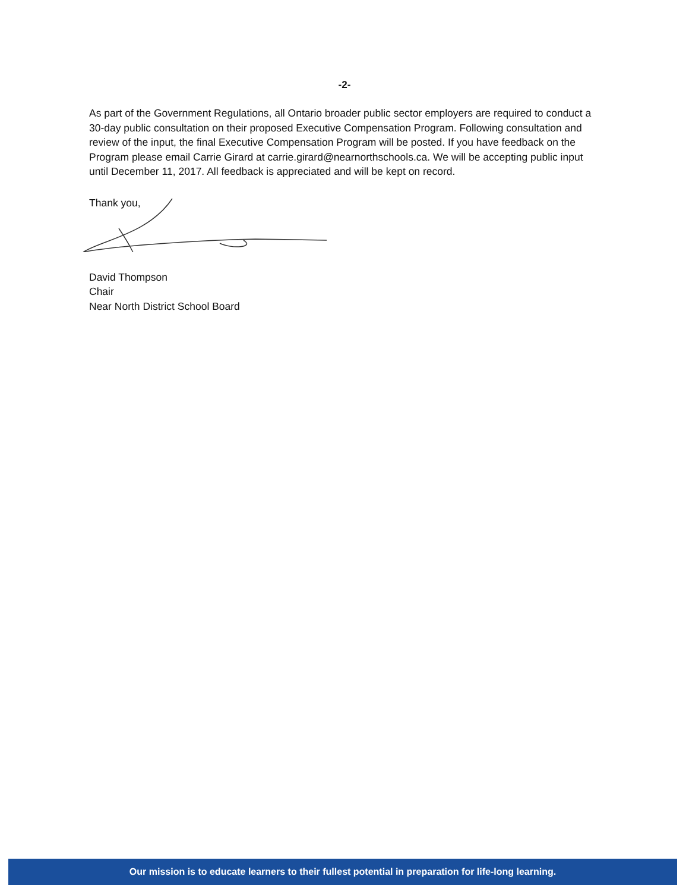-2-
As part of the Government Regulations, all Ontario broader public sector employers are required to conduct a 30-day public consultation on their proposed Executive Compensation Program. Following consultation and review of the input, the final Executive Compensation Program will be posted. If you have feedback on the Program please email Carrie Girard at carrie.girard@nearnorthschools.ca. We will be accepting public input until December 11, 2017. All feedback is appreciated and will be kept on record.
Thank you,
David Thompson
Chair
Near North District School Board
Our mission is to educate learners to their fullest potential in preparation for life-long learning.